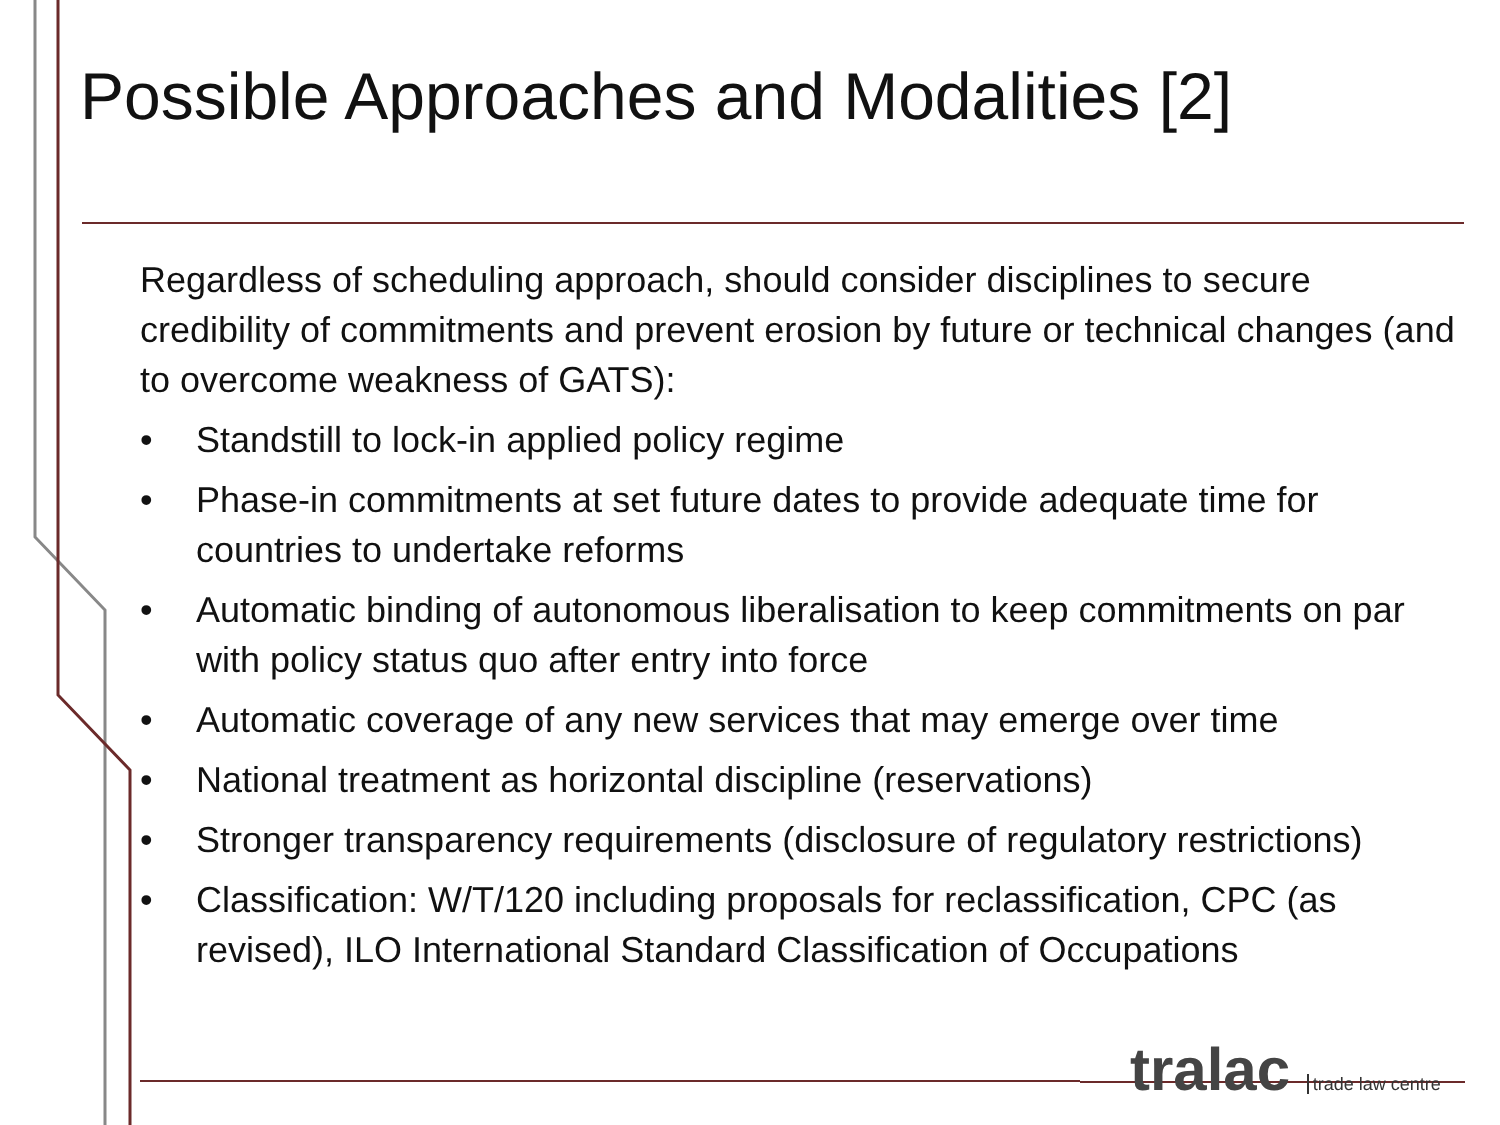Possible Approaches and Modalities [2]
Regardless of scheduling approach, should consider disciplines to secure credibility of commitments and prevent erosion by future or technical changes (and to overcome weakness of GATS):
• Standstill to lock-in applied policy regime
• Phase-in commitments at set future dates to provide adequate time for countries to undertake reforms
• Automatic binding of autonomous liberalisation to keep commitments on par with policy status quo after entry into force
• Automatic coverage of any new services that may emerge over time
• National treatment as horizontal discipline (reservations)
• Stronger transparency requirements (disclosure of regulatory restrictions)
• Classification: W/T/120 including proposals for reclassification, CPC (as revised), ILO International Standard Classification of Occupations
tralac trade law centre